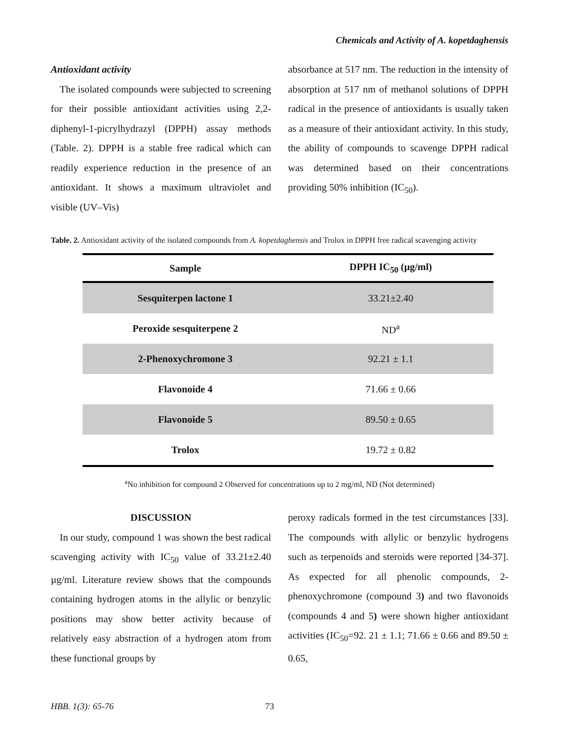Chemicals and Activity of A. kopetdaghensis
Antioxidant activity
The isolated compounds were subjected to screening for their possible antioxidant activities using 2,2-diphenyl-1-picrylhydrazyl (DPPH) assay methods (Table. 2). DPPH is a stable free radical which can readily experience reduction in the presence of an antioxidant. It shows a maximum ultraviolet and visible (UV–Vis)
absorbance at 517 nm. The reduction in the intensity of absorption at 517 nm of methanol solutions of DPPH radical in the presence of antioxidants is usually taken as a measure of their antioxidant activity. In this study, the ability of compounds to scavenge DPPH radical was determined based on their concentrations providing 50% inhibition (IC<sub>50</sub>).
Table. 2. Antioxidant activity of the isolated compounds from A. kopetdaghensis and Trolox in DPPH free radical scavenging activity
| Sample | DPPH IC<sub>50</sub> (µg/ml) |
| --- | --- |
| Sesquiterpen lactone 1 | 33.21±2.40 |
| Peroxide sesquiterpene 2 | ND<sup>a</sup> |
| 2-Phenoxychromone 3 | 92.21 ± 1.1 |
| Flavonoide 4 | 71.66 ± 0.66 |
| Flavonoide 5 | 89.50 ± 0.65 |
| Trolox | 19.72 ± 0.82 |
<sup>a</sup> No inhibition for compound 2 Observed for concentrations up to 2 mg/ml, ND (Not determined)
DISCUSSION
In our study, compound 1 was shown the best radical scavenging activity with IC<sub>50</sub> value of 33.21±2.40 µg/ml. Literature review shows that the compounds containing hydrogen atoms in the allylic or benzylic positions may show better activity because of relatively easy abstraction of a hydrogen atom from these functional groups by
peroxy radicals formed in the test circumstances [33]. The compounds with allylic or benzylic hydrogens such as terpenoids and steroids were reported [34-37]. As expected for all phenolic compounds, 2-phenoxychromone (compound 3) and two flavonoids (compounds 4 and 5) were shown higher antioxidant activities (IC<sub>50</sub>=92. 21 ± 1.1; 71.66 ± 0.66 and 89.50 ± 0.65,
HBB. 1(3): 65-76 73